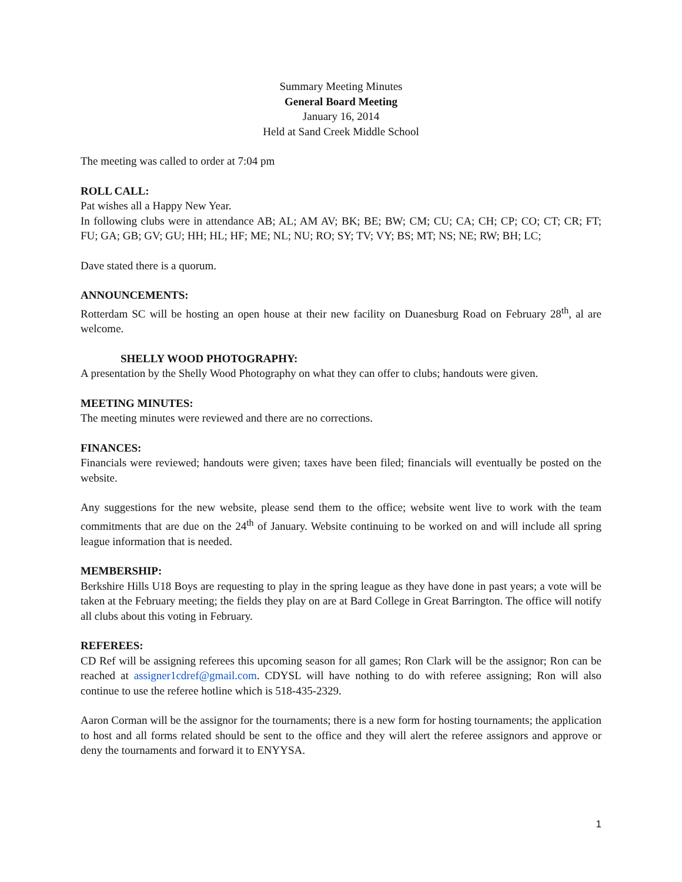Summary Meeting Minutes
General Board Meeting
January 16, 2014
Held at Sand Creek Middle School
The meeting was called to order at 7:04 pm
ROLL CALL:
Pat wishes all a Happy New Year.
In following clubs were in attendance AB; AL; AM AV; BK; BE; BW; CM; CU; CA; CH; CP; CO; CT; CR; FT; FU; GA; GB; GV; GU; HH; HL; HF; ME; NL; NU; RO; SY; TV; VY; BS; MT; NS; NE; RW; BH; LC;
Dave stated there is a quorum.
ANNOUNCEMENTS:
Rotterdam SC will be hosting an open house at their new facility on Duanesburg Road on February 28<sup>th</sup>, al are welcome.
SHELLY WOOD PHOTOGRAPHY:
A presentation by the Shelly Wood Photography on what they can offer to clubs; handouts were given.
MEETING MINUTES:
The meeting minutes were reviewed and there are no corrections.
FINANCES:
Financials were reviewed; handouts were given; taxes have been filed; financials will eventually be posted on the website.
Any suggestions for the new website, please send them to the office; website went live to work with the team commitments that are due on the 24<sup>th</sup> of January. Website continuing to be worked on and will include all spring league information that is needed.
MEMBERSHIP:
Berkshire Hills U18 Boys are requesting to play in the spring league as they have done in past years; a vote will be taken at the February meeting; the fields they play on are at Bard College in Great Barrington. The office will notify all clubs about this voting in February.
REFEREES:
CD Ref will be assigning referees this upcoming season for all games; Ron Clark will be the assignor; Ron can be reached at assigner1cdref@gmail.com. CDYSL will have nothing to do with referee assigning; Ron will also continue to use the referee hotline which is 518-435-2329.
Aaron Corman will be the assignor for the tournaments; there is a new form for hosting tournaments; the application to host and all forms related should be sent to the office and they will alert the referee assignors and approve or deny the tournaments and forward it to ENYYSA.
1